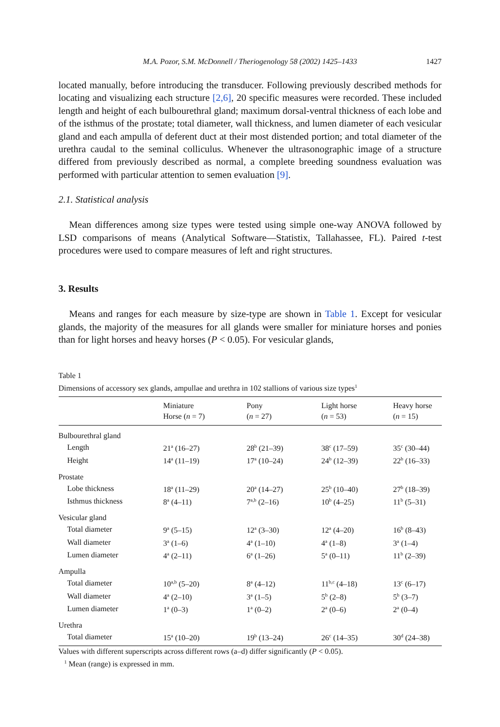M.A. Pozor, S.M. McDonnell / Theriogenology 58 (2002) 1425–1433 1427
located manually, before introducing the transducer. Following previously described methods for locating and visualizing each structure [2,6], 20 specific measures were recorded. These included length and height of each bulbourethral gland; maximum dorsal-ventral thickness of each lobe and of the isthmus of the prostate; total diameter, wall thickness, and lumen diameter of each vesicular gland and each ampulla of deferent duct at their most distended portion; and total diameter of the urethra caudal to the seminal colliculus. Whenever the ultrasonographic image of a structure differed from previously described as normal, a complete breeding soundness evaluation was performed with particular attention to semen evaluation [9].
2.1. Statistical analysis
Mean differences among size types were tested using simple one-way ANOVA followed by LSD comparisons of means (Analytical Software—Statistix, Tallahassee, FL). Paired t-test procedures were used to compare measures of left and right structures.
3. Results
Means and ranges for each measure by size-type are shown in Table 1. Except for vesicular glands, the majority of the measures for all glands were smaller for miniature horses and ponies than for light horses and heavy horses (P < 0.05). For vesicular glands,
Table 1
Dimensions of accessory sex glands, ampullae and urethra in 102 stallions of various size types<sup>1</sup>
| | Miniature Horse ( n = 7) | Pony ( n = 27) | Light horse ( n = 53) | Heavy horse ( n = 15) |
| --- | --- | --- | --- | --- |
| Bulbourethral gland | | | | |
| Length | 21<sup>a</sup> (16–27) | 28<sup>b</sup> (21–39) | 38<sup>c</sup> (17–59) | 35<sup>c</sup> (30–44) |
| Height | 14<sup>a</sup> (11–19) | 17<sup>a</sup> (10–24) | 24<sup>b</sup> (12–39) | 22<sup>b</sup> (16–33) |
| Prostate | | | | |
| Lobe thickness | 18<sup>a</sup> (11–29) | 20<sup>a</sup> (14–27) | 25<sup>b</sup> (10–40) | 27<sup>b</sup> (18–39) |
| Isthmus thickness | 8<sup>a</sup> (4–11) | 7<sup>a,b</sup> (2–16) | 10<sup>b</sup> (4–25) | 11<sup>b</sup> (5–31) |
| Vesicular gland | | | | |
| Total diameter | 9<sup>a</sup> (5–15) | 12<sup>a</sup> (3–30) | 12<sup>a</sup> (4–20) | 16<sup>b</sup> (8–43) |
| Wall diameter | 3<sup>a</sup> (1–6) | 4<sup>a</sup> (1–10) | 4<sup>a</sup> (1–8) | 3<sup>a</sup> (1–4) |
| Lumen diameter | 4<sup>a</sup> (2–11) | 6<sup>a</sup> (1–26) | 5<sup>a</sup> (0–11) | 11<sup>b</sup> (2–39) |
| Ampulla | | | | |
| Total diameter | 10<sup>a,b</sup> (5–20) | 8<sup>a</sup> (4–12) | 11<sup>b,c</sup> (4–18) | 13<sup>c</sup> (6–17) |
| Wall diameter | 4<sup>a</sup> (2–10) | 3<sup>a</sup> (1–5) | 5<sup>b</sup> (2–8) | 5<sup>b</sup> (3–7) |
| Lumen diameter | 1<sup>a</sup> (0–3) | 1<sup>a</sup> (0–2) | 2<sup>a</sup> (0–6) | 2<sup>a</sup> (0–4) |
| Urethra | | | | |
| Total diameter | 15<sup>a</sup> (10–20) | 19<sup>b</sup> (13–24) | 26<sup>c</sup> (14–35) | 30<sup>d</sup> (24–38) |
Values with different superscripts across different rows (a–d) differ significantly (P < 0.05).
<sup>1</sup> Mean (range) is expressed in mm.